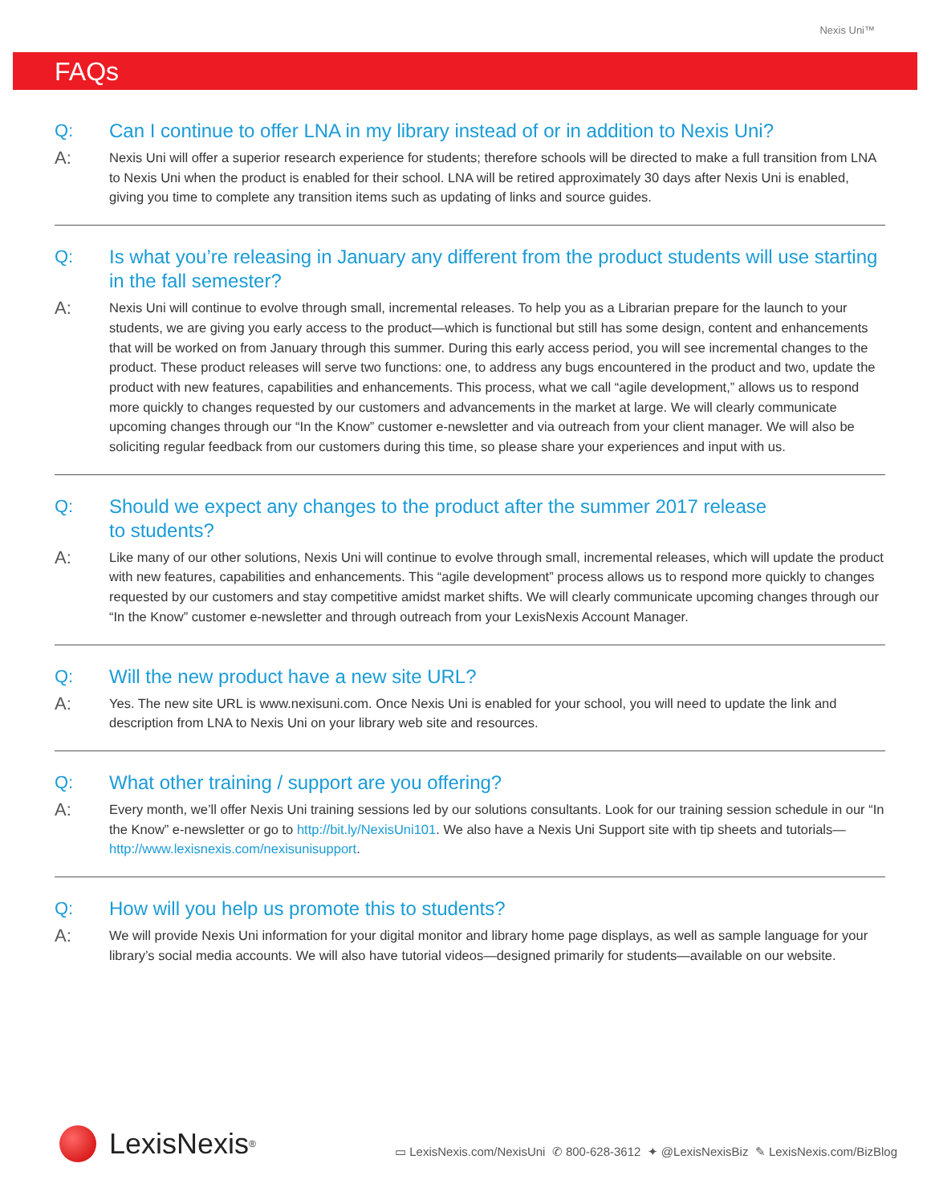Nexis Uni™
FAQs
Q: Can I continue to offer LNA in my library instead of or in addition to Nexis Uni?
A:
Nexis Uni will offer a superior research experience for students; therefore schools will be directed to make a full transition from LNA to Nexis Uni when the product is enabled for their school. LNA will be retired approximately 30 days after Nexis Uni is enabled, giving you time to complete any transition items such as updating of links and source guides.
Q: Is what you’re releasing in January any different from the product students will use starting in the fall semester?
A:
Nexis Uni will continue to evolve through small, incremental releases. To help you as a Librarian prepare for the launch to your students, we are giving you early access to the product—which is functional but still has some design, content and enhancements that will be worked on from January through this summer. During this early access period, you will see incremental changes to the product. These product releases will serve two functions: one, to address any bugs encountered in the product and two, update the product with new features, capabilities and enhancements. This process, what we call “agile development,” allows us to respond more quickly to changes requested by our customers and advancements in the market at large. We will clearly communicate upcoming changes through our “In the Know” customer e-newsletter and via outreach from your client manager. We will also be soliciting regular feedback from our customers during this time, so please share your experiences and input with us.
Q: Should we expect any changes to the product after the summer 2017 release
to students?
A:
Like many of our other solutions, Nexis Uni will continue to evolve through small, incremental releases, which will update the product with new features, capabilities and enhancements. This “agile development” process allows us to respond more quickly to changes requested by our customers and stay competitive amidst market shifts. We will clearly communicate upcoming changes through our “In the Know” customer e-newsletter and through outreach from your LexisNexis Account Manager.
Q: Will the new product have a new site URL?
A:
Yes. The new site URL is www.nexisuni.com. Once Nexis Uni is enabled for your school, you will need to update the link and description from LNA to Nexis Uni on your library web site and resources.
Q: What other training / support are you offering?
A:
Every month, we’ll offer Nexis Uni training sessions led by our solutions consultants. Look for our training session schedule in our “In the Know” e-newsletter or go to http://bit.ly/NexisUni101. We also have a Nexis Uni Support site with tip sheets and tutorials—http://www.lexisnexis.com/nexisunisupport.
Q: How will you help us promote this to students?
A:
We will provide Nexis Uni information for your digital monitor and library home page displays, as well as sample language for your library’s social media accounts. We will also have tutorial videos—designed primarily for students—available on our website.
LexisNexis<sup>®</sup>
▭ LexisNexis.com/NexisUni ✆ 800-628-3612 ✦ @LexisNexisBiz ✎ LexisNexis.com/BizBlog